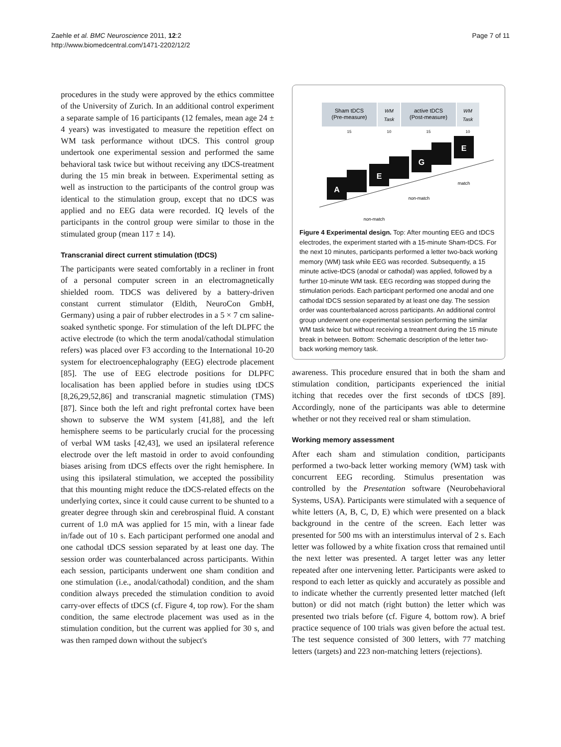Zaehle et al. BMC Neuroscience 2011, 12:2
http://www.biomedcentral.com/1471-2202/12/2
Page 7 of 11
procedures in the study were approved by the ethics committee of the University of Zurich. In an additional control experiment a separate sample of 16 participants (12 females, mean age 24 ± 4 years) was investigated to measure the repetition effect on WM task performance without tDCS. This control group undertook one experimental session and performed the same behavioral task twice but without receiving any tDCS-treatment during the 15 min break in between. Experimental setting as well as instruction to the participants of the control group was identical to the stimulation group, except that no tDCS was applied and no EEG data were recorded. IQ levels of the participants in the control group were similar to those in the stimulated group (mean 117 ± 14).
Transcranial direct current stimulation (tDCS)
The participants were seated comfortably in a recliner in front of a personal computer screen in an electromagnetically shielded room. TDCS was delivered by a battery-driven constant current stimulator (Eldith, NeuroCon GmbH, Germany) using a pair of rubber electrodes in a 5 × 7 cm saline-soaked synthetic sponge. For stimulation of the left DLPFC the active electrode (to which the term anodal/cathodal stimulation refers) was placed over F3 according to the International 10-20 system for electroencephalography (EEG) electrode placement [85]. The use of EEG electrode positions for DLPFC localisation has been applied before in studies using tDCS [8,26,29,52,86] and transcranial magnetic stimulation (TMS) [87]. Since both the left and right prefrontal cortex have been shown to subserve the WM system [41,88], and the left hemisphere seems to be particularly crucial for the processing of verbal WM tasks [42,43], we used an ipsilateral reference electrode over the left mastoid in order to avoid confounding biases arising from tDCS effects over the right hemisphere. In using this ipsilateral stimulation, we accepted the possibility that this mounting might reduce the tDCS-related effects on the underlying cortex, since it could cause current to be shunted to a greater degree through skin and cerebrospinal fluid. A constant current of 1.0 mA was applied for 15 min, with a linear fade in/fade out of 10 s. Each participant performed one anodal and one cathodal tDCS session separated by at least one day. The session order was counterbalanced across participants. Within each session, participants underwent one sham condition and one stimulation (i.e., anodal/cathodal) condition, and the sham condition always preceded the stimulation condition to avoid carry-over effects of tDCS (cf. Figure 4, top row). For the sham condition, the same electrode placement was used as in the stimulation condition, but the current was applied for 30 s, and was then ramped down without the subject's
Sham tDCS
(Pre-measure)
WM
Task
active tDCS
(Post-measure)
WM
Task
15
10
15
10
A
E
G
E
non-match
non-match
match
Figure 4 Experimental design. Top: After mounting EEG and tDCS electrodes, the experiment started with a 15-minute Sham-tDCS. For the next 10 minutes, participants performed a letter two-back working memory (WM) task while EEG was recorded. Subsequently, a 15 minute active-tDCS (anodal or cathodal) was applied, followed by a further 10-minute WM task. EEG recording was stopped during the stimulation periods. Each participant performed one anodal and one cathodal tDCS session separated by at least one day. The session order was counterbalanced across participants. An additional control group underwent one experimental session performing the similar WM task twice but without receiving a treatment during the 15 minute break in between. Bottom: Schematic description of the letter two-back working memory task.
awareness. This procedure ensured that in both the sham and stimulation condition, participants experienced the initial itching that recedes over the first seconds of tDCS [89]. Accordingly, none of the participants was able to determine whether or not they received real or sham stimulation.
Working memory assessment
After each sham and stimulation condition, participants performed a two-back letter working memory (WM) task with concurrent EEG recording. Stimulus presentation was controlled by the Presentation software (Neurobehavioral Systems, USA). Participants were stimulated with a sequence of white letters (A, B, C, D, E) which were presented on a black background in the centre of the screen. Each letter was presented for 500 ms with an interstimulus interval of 2 s. Each letter was followed by a white fixation cross that remained until the next letter was presented. A target letter was any letter repeated after one intervening letter. Participants were asked to respond to each letter as quickly and accurately as possible and to indicate whether the currently presented letter matched (left button) or did not match (right button) the letter which was presented two trials before (cf. Figure 4, bottom row). A brief practice sequence of 100 trials was given before the actual test. The test sequence consisted of 300 letters, with 77 matching letters (targets) and 223 non-matching letters (rejections).